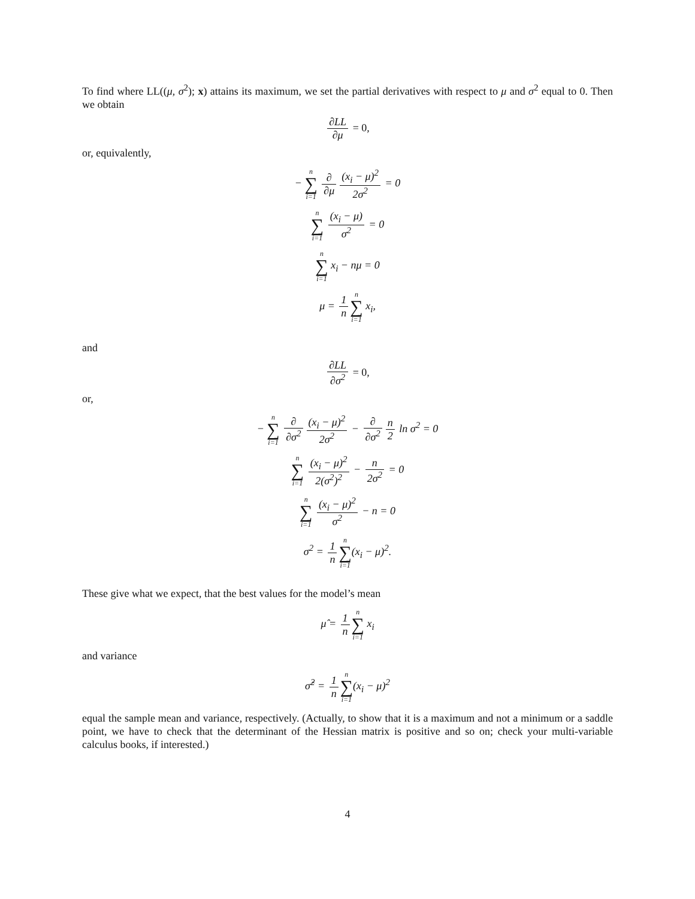To find where LL((μ, σ<sup>2</sup>); x) attains its maximum, we set the partial derivatives with respect to μ and σ<sup>2</sup> equal to 0. Then we obtain
∂LL ∂μ = 0,
or, equivalently,
− n ∑ i=1 ∂ ∂μ (x<sub>i</sub> − μ)<sup>2</sup> 2σ<sup>2</sup> = 0
n ∑ i=1 (x<sub>i</sub> − μ) σ<sup>2</sup> = 0
n ∑ i=1 x<sub>i</sub> − nμ = 0
μ = 1 n n ∑ i=1 x<sub>i</sub>,
and
∂LL ∂σ<sup>2</sup> = 0,
or,
− n ∑ i=1 ∂ ∂σ<sup>2</sup> (x<sub>i</sub> − μ)<sup>2</sup> 2σ<sup>2</sup> − ∂ ∂σ<sup>2</sup> n 2 ln σ<sup>2</sup> = 0
n ∑ i=1 (x<sub>i</sub> − μ)<sup>2</sup> 2(σ<sup>2</sup>)<sup>2</sup> − n 2σ<sup>2</sup> = 0
n ∑ i=1 (x<sub>i</sub> − μ)<sup>2</sup> σ<sup>2</sup> − n = 0
σ<sup>2</sup> = 1 n n ∑ i=1(x<sub>i</sub> − μ)<sup>2</sup>.
These give what we expect, that the best values for the model’s mean
μ̂ = 1 n n ∑ i=1 x<sub>i</sub>
and variance
σ̂<sup>2</sup> = 1 n n ∑ i=1(x<sub>i</sub> − μ)<sup>2</sup>
equal the sample mean and variance, respectively. (Actually, to show that it is a maximum and not a minimum or a saddle point, we have to check that the determinant of the Hessian matrix is positive and so on; check your multi-variable calculus books, if interested.)
4